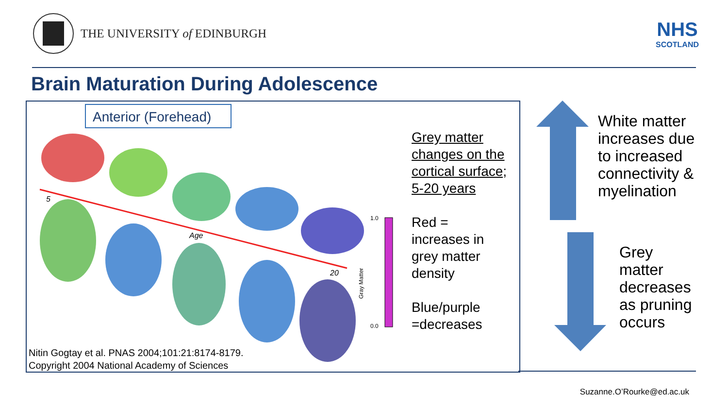THE UNIVERSITY of EDINBURGH
NHS
SCOTLAND
Brain Maturation During Adolescence
5
Age
20
Gray Matter
1.0
0.0
Anterior (Forehead)
Nitin Gogtay et al. PNAS 2004;101:21:8174-8179.
Copyright 2004 National Academy of Sciences
Grey matter
changes on the
cortical surface;
5-20 years
Red =
increases in
grey matter
density
Blue/purple
=decreases
White matter
increases due
to increased
connectivity &
myelination
Grey
matter
decreases
as pruning
occurs
Suzanne.O’Rourke@ed.ac.uk